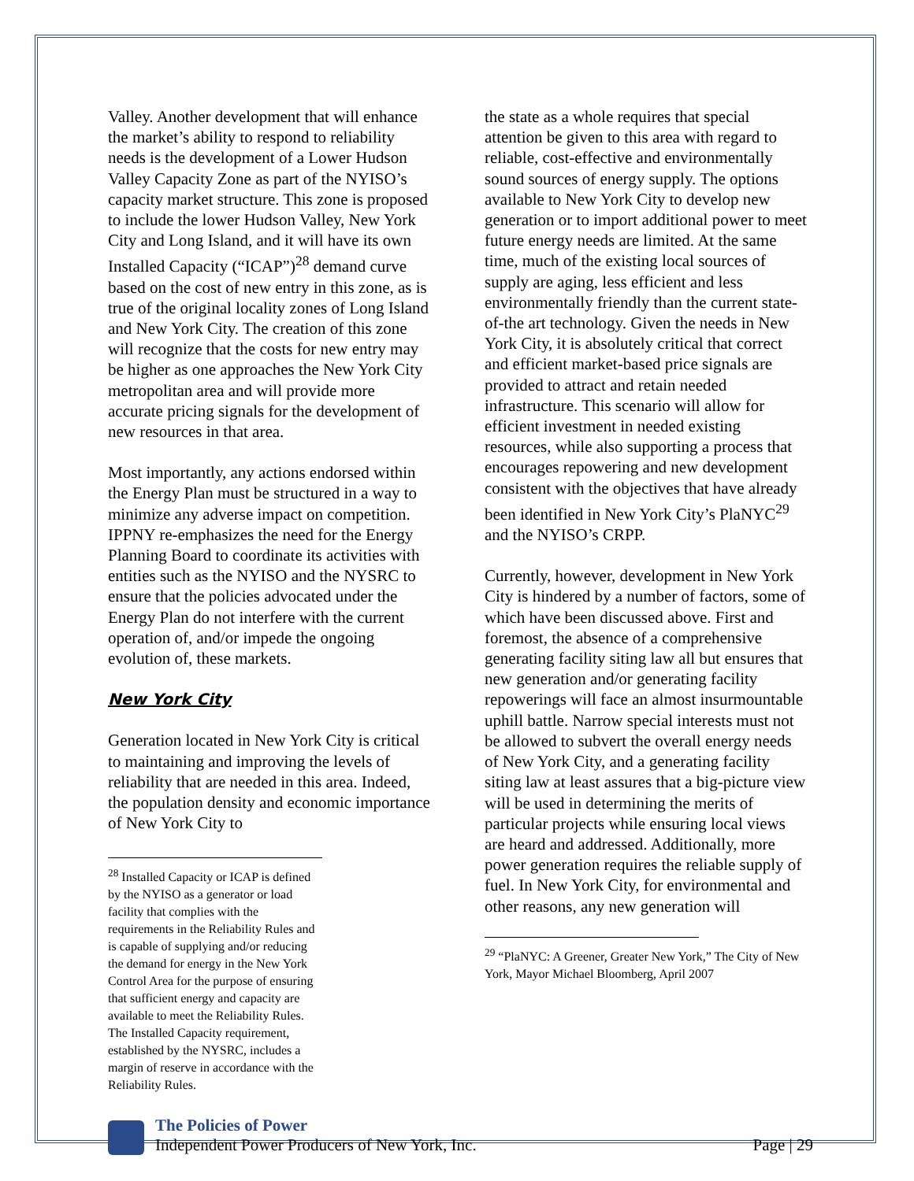Valley. Another development that will enhance the market’s ability to respond to reliability needs is the development of a Lower Hudson Valley Capacity Zone as part of the NYISO’s capacity market structure. This zone is proposed to include the lower Hudson Valley, New York City and Long Island, and it will have its own Installed Capacity (“ICAP”)<sup>28</sup> demand curve based on the cost of new entry in this zone, as is true of the original locality zones of Long Island and New York City. The creation of this zone will recognize that the costs for new entry may be higher as one approaches the New York City metropolitan area and will provide more accurate pricing signals for the development of new resources in that area.
Most importantly, any actions endorsed within the Energy Plan must be structured in a way to minimize any adverse impact on competition. IPPNY re-emphasizes the need for the Energy Planning Board to coordinate its activities with entities such as the NYISO and the NYSRC to ensure that the policies advocated under the Energy Plan do not interfere with the current operation of, and/or impede the ongoing evolution of, these markets.
New York City
Generation located in New York City is critical to maintaining and improving the levels of reliability that are needed in this area. Indeed, the population density and economic importance of New York City to
<sup>28</sup> Installed Capacity or ICAP is defined by the NYISO as a generator or load facility that complies with the requirements in the Reliability Rules and is capable of supplying and/or reducing the demand for energy in the New York Control Area for the purpose of ensuring that sufficient energy and capacity are available to meet the Reliability Rules. The Installed Capacity requirement, established by the NYSRC, includes a margin of reserve in accordance with the Reliability Rules.
the state as a whole requires that special attention be given to this area with regard to reliable, cost-effective and environmentally sound sources of energy supply. The options available to New York City to develop new generation or to import additional power to meet future energy needs are limited. At the same time, much of the existing local sources of supply are aging, less efficient and less environmentally friendly than the current state-of-the art technology. Given the needs in New York City, it is absolutely critical that correct and efficient market-based price signals are provided to attract and retain needed infrastructure. This scenario will allow for efficient investment in needed existing resources, while also supporting a process that encourages repowering and new development consistent with the objectives that have already been identified in New York City’s PlaNYC<sup>29</sup> and the NYISO’s CRPP.
Currently, however, development in New York City is hindered by a number of factors, some of which have been discussed above. First and foremost, the absence of a comprehensive generating facility siting law all but ensures that new generation and/or generating facility repowerings will face an almost insurmountable uphill battle. Narrow special interests must not be allowed to subvert the overall energy needs of New York City, and a generating facility siting law at least assures that a big-picture view will be used in determining the merits of particular projects while ensuring local views are heard and addressed. Additionally, more power generation requires the reliable supply of fuel. In New York City, for environmental and other reasons, any new generation will
<sup>29</sup> “PlaNYC: A Greener, Greater New York,” The City of New York, Mayor Michael Bloomberg, April 2007
The Policies of Power
Independent Power Producers of New York, Inc.
Page | 29